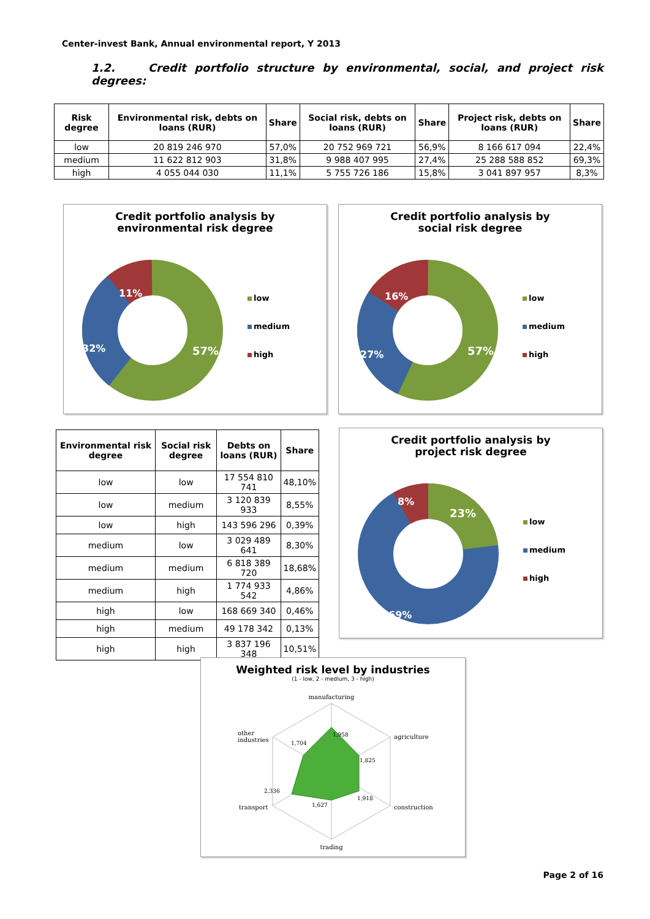Center-invest Bank, Annual environmental report, Y 2013
1.2. Credit portfolio structure by environmental, social, and project risk degrees:
| Risk degree | Environmental risk, debts on loans (RUR) | Share | Social risk, debts on loans (RUR) | Share | Project risk, debts on loans (RUR) | Share |
| --- | --- | --- | --- | --- | --- | --- |
| low | 20 819 246 970 | 57,0% | 20 752 969 721 | 56,9% | 8 166 617 094 | 22,4% |
| medium | 11 622 812 903 | 31,8% | 9 988 407 995 | 27,4% | 25 288 588 852 | 69,3% |
| high | 4 055 044 030 | 11,1% | 5 755 726 186 | 15,8% | 3 041 897 957 | 8,3% |
Credit portfolio analysis by
environmental risk degree
57%
32%
11%
low
medium
high
Credit portfolio analysis by
social risk degree
57%
27%
16%
low
medium
high
| Environmental risk degree | Social risk degree | Debts on loans (RUR) | Share |
| --- | --- | --- | --- |
| low | low | 17 554 810 741 | 48,10% |
| low | medium | 3 120 839 933 | 8,55% |
| low | high | 143 596 296 | 0,39% |
| medium | low | 3 029 489 641 | 8,30% |
| medium | medium | 6 818 389 720 | 18,68% |
| medium | high | 1 774 933 542 | 4,86% |
| high | low | 168 669 340 | 0,46% |
| high | medium | 49 178 342 | 0,13% |
| high | high | 3 837 196 348 | 10,51% |
Credit portfolio analysis by
project risk degree
23%
69%
8%
low
medium
high
Weighted risk level by industries
(1 - low, 2 - medium, 3 - high)
manufacturing
agriculture
construction
trading
transport
other
industries
1,958
1,825
1,918
1,627
2,336
1,704
Page 2 of 16